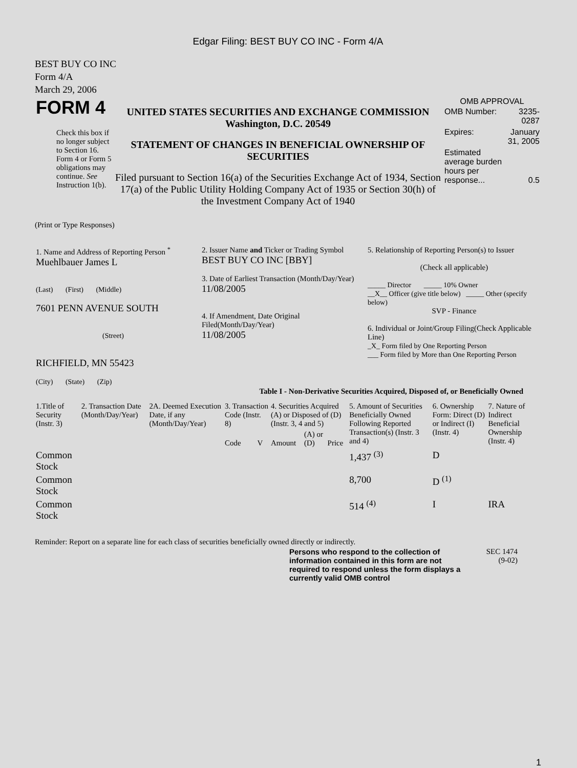Edgar Filing: BEST BUY CO INC - Form 4/A
BEST BUY CO INC
Form 4/A
March 29, 2006
| FORM 4 Check this box if no longer subject to Section 16. Form 4 or Form 5 obligations may continue. See Instruction 1(b). | UNITED STATES SECURITIES AND EXCHANGE COMMISSION Washington, D.C. 20549 STATEMENT OF CHANGES IN BENEFICIAL OWNERSHIP OF SECURITIES Filed pursuant to Section 16(a) of the Securities Exchange Act of 1934, Section 17(a) of the Public Utility Holding Company Act of 1935 or Section 30(h) of the Investment Company Act of 1940 | OMB APPROVAL / OMB Number: / 3235-0287 / / Expires: / January 31, 2005 / / Estimated average burden hours per response... / 0.5 / |
(Print or Type Responses)
| 1. Name and Address of Reporting Person <sup>*</sup> Muehlbauer James L (Last) (First) (Middle) 7601 PENN AVENUE SOUTH (Street) RICHFIELD, MN 55423 (City) (State) (Zip) | 2. Issuer Name and Ticker or Trading Symbol BEST BUY CO INC [BBY] 3. Date of Earliest Transaction (Month/Day/Year) 11/08/2005 4. If Amendment, Date Original Filed(Month/Day/Year) 11/08/2005 | 5. Relationship of Reporting Person(s) to Issuer (Check all applicable) _____ Director _____ 10% Owner __X__ Officer (give title below) _____ Other (specify below) SVP - Finance 6. Individual or Joint/Group Filing(Check Applicable Line) _X_ Form filed by One Reporting Person ___ Form filed by More than One Reporting Person |
Table I - Non-Derivative Securities Acquired, Disposed of, or Beneficially Owned
| 1.Title of Security (Instr. 3) | 2. Transaction Date (Month/Day/Year) | 2A. Deemed Execution Date, if any (Month/Day/Year) | 3. Transaction Code (Instr. 8) | | 4. Securities Acquired (A) or Disposed of (D) (Instr. 3, 4 and 5) | | | 5. Amount of Securities Beneficially Owned Following Reported Transaction(s) (Instr. 3 and 4) | 6. Ownership Form: Direct (D) or Indirect (I) (Instr. 4) | 7. Nature of Indirect Beneficial Ownership (Instr. 4) |
| --- | --- | --- | --- | --- | --- | --- | --- | --- | --- | --- |
| | | | Code | V | Amount | (A) or (D) | Price | | | |
| Common Stock | | | | | | | | 1,437 <sup>(3)</sup> | D | |
| Common Stock | | | | | | | | 8,700 | D <sup>(1)</sup> | |
| Common Stock | | | | | | | | 514 <sup>(4)</sup> | I | IRA |
Reminder: Report on a separate line for each class of securities beneficially owned directly or indirectly.
| Persons who respond to the collection of information contained in this form are not required to respond unless the form displays a currently valid OMB control | SEC 1474 (9-02) |
1